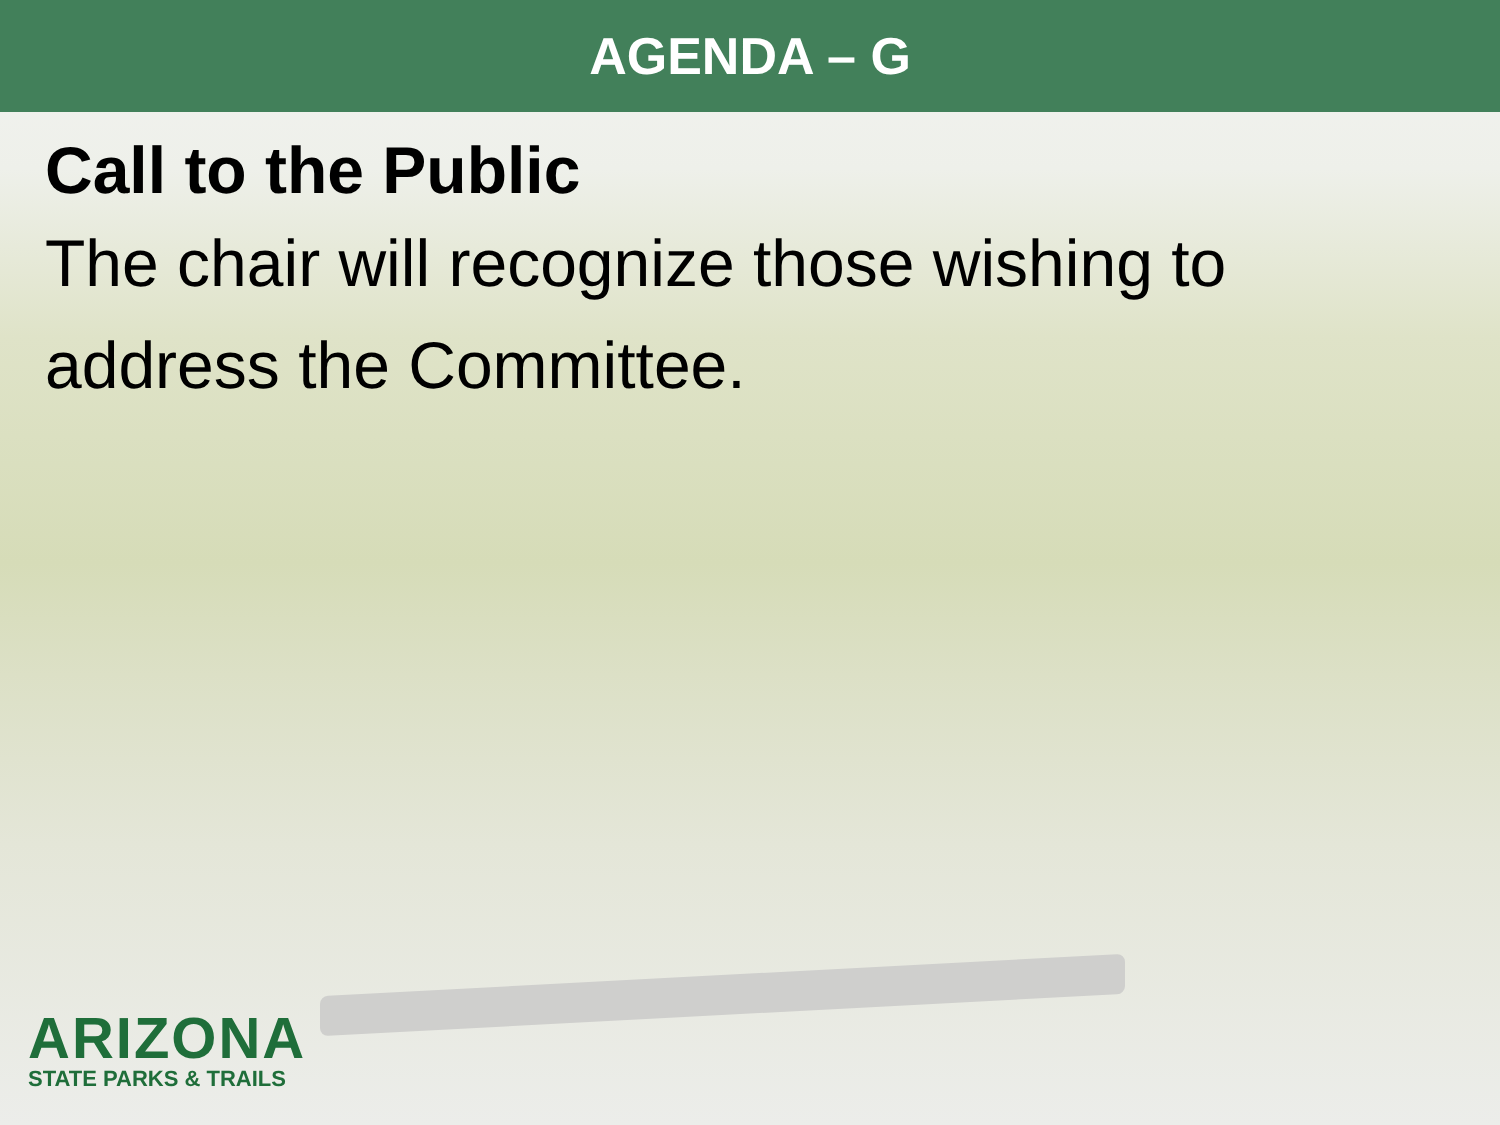AGENDA – G
Call to the Public
The chair will recognize those wishing to address the Committee.
ARIZONA
STATE PARKS & TRAILS